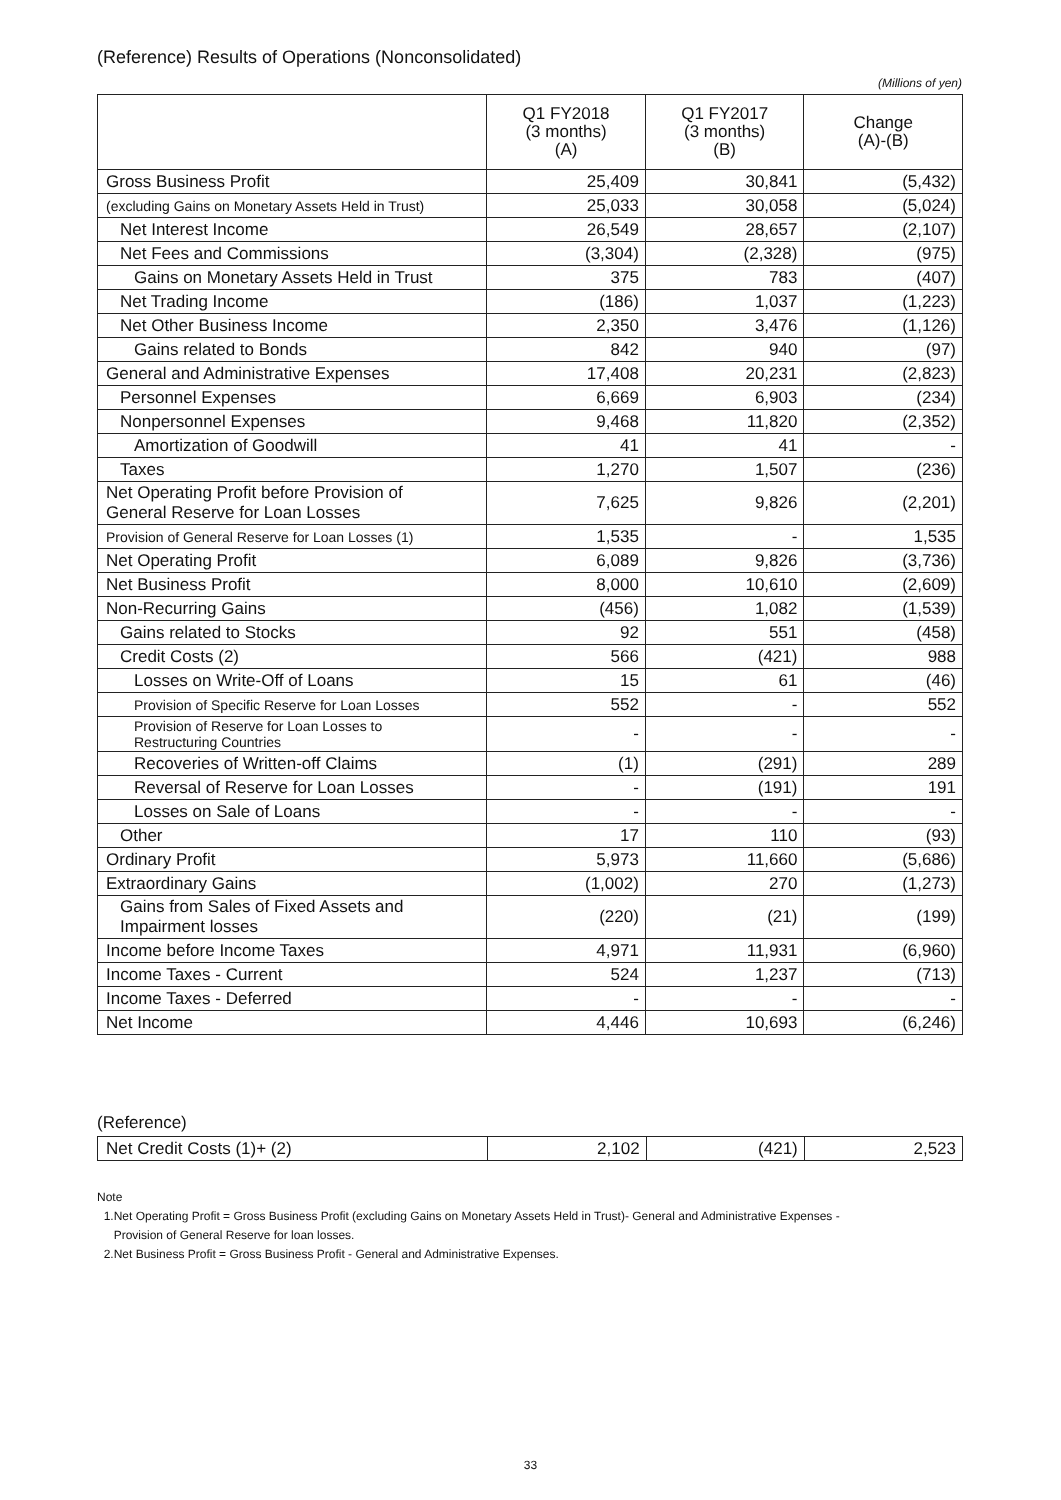(Reference) Results of Operations (Nonconsolidated)
(Millions of yen)
| | Q1 FY2018 (3 months) (A) | Q1 FY2017 (3 months) (B) | Change (A)-(B) |
| --- | --- | --- | --- |
| Gross Business Profit | 25,409 | 30,841 | (5,432) |
| (excluding Gains on Monetary Assets Held in Trust) | 25,033 | 30,058 | (5,024) |
| Net Interest Income | 26,549 | 28,657 | (2,107) |
| Net Fees and Commissions | (3,304) | (2,328) | (975) |
| Gains on Monetary Assets Held in Trust | 375 | 783 | (407) |
| Net Trading Income | (186) | 1,037 | (1,223) |
| Net Other Business Income | 2,350 | 3,476 | (1,126) |
| Gains related to Bonds | 842 | 940 | (97) |
| General and Administrative Expenses | 17,408 | 20,231 | (2,823) |
| Personnel Expenses | 6,669 | 6,903 | (234) |
| Nonpersonnel Expenses | 9,468 | 11,820 | (2,352) |
| Amortization of Goodwill | 41 | 41 | - |
| Taxes | 1,270 | 1,507 | (236) |
| Net Operating Profit before Provision of General Reserve for Loan Losses | 7,625 | 9,826 | (2,201) |
| Provision of General Reserve for Loan Losses (1) | 1,535 | - | 1,535 |
| Net Operating Profit | 6,089 | 9,826 | (3,736) |
| Net Business Profit | 8,000 | 10,610 | (2,609) |
| Non-Recurring Gains | (456) | 1,082 | (1,539) |
| Gains related to Stocks | 92 | 551 | (458) |
| Credit Costs (2) | 566 | (421) | 988 |
| Losses on Write-Off of Loans | 15 | 61 | (46) |
| Provision of Specific Reserve for Loan Losses | 552 | - | 552 |
| Provision of Reserve for Loan Losses to Restructuring Countries | - | - | - |
| Recoveries of Written-off Claims | (1) | (291) | 289 |
| Reversal of Reserve for Loan Losses | - | (191) | 191 |
| Losses on Sale of Loans | - | - | - |
| Other | 17 | 110 | (93) |
| Ordinary Profit | 5,973 | 11,660 | (5,686) |
| Extraordinary Gains | (1,002) | 270 | (1,273) |
| Gains from Sales of Fixed Assets and Impairment losses | (220) | (21) | (199) |
| Income before Income Taxes | 4,971 | 11,931 | (6,960) |
| Income Taxes - Current | 524 | 1,237 | (713) |
| Income Taxes - Deferred | - | - | - |
| Net Income | 4,446 | 10,693 | (6,246) |
(Reference)
| Net Credit Costs (1)+ (2) | 2,102 | (421) | 2,523 |
Note
1.Net Operating Profit = Gross Business Profit (excluding Gains on Monetary Assets Held in Trust)- General and Administrative Expenses -
Provision of General Reserve for loan losses.
2.Net Business Profit = Gross Business Profit - General and Administrative Expenses.
33